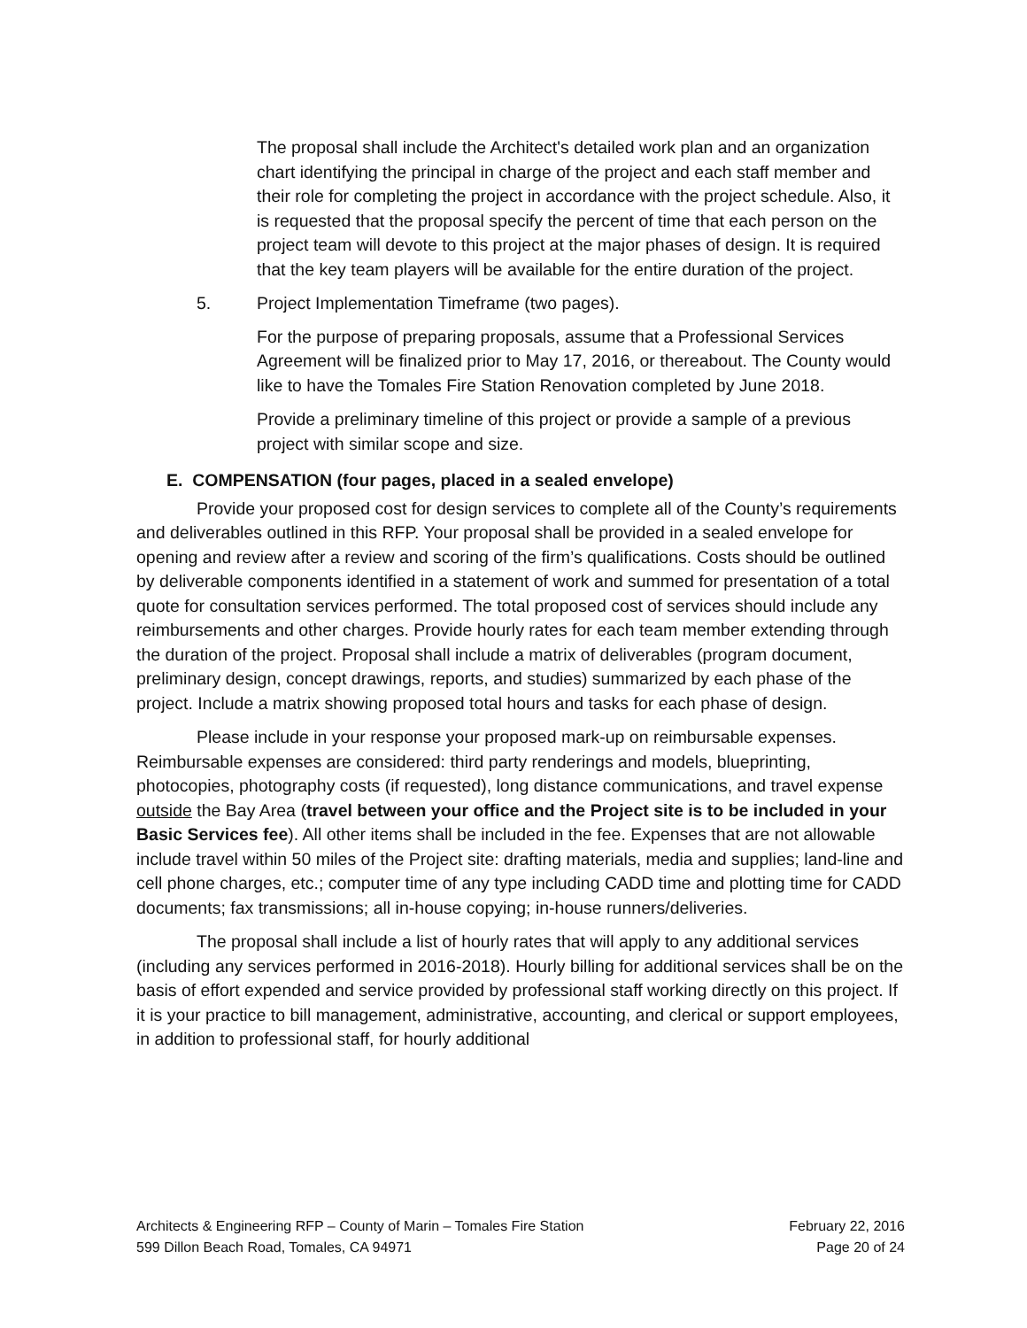The proposal shall include the Architect's detailed work plan and an organization chart identifying the principal in charge of the project and each staff member and their role for completing the project in accordance with the project schedule. Also, it is requested that the proposal specify the percent of time that each person on the project team will devote to this project at the major phases of design. It is required that the key team players will be available for the entire duration of the project.
5. Project Implementation Timeframe (two pages).
For the purpose of preparing proposals, assume that a Professional Services Agreement will be finalized prior to May 17, 2016, or thereabout. The County would like to have the Tomales Fire Station Renovation completed by June 2018.
Provide a preliminary timeline of this project or provide a sample of a previous project with similar scope and size.
E. COMPENSATION (four pages, placed in a sealed envelope)
Provide your proposed cost for design services to complete all of the County’s requirements and deliverables outlined in this RFP. Your proposal shall be provided in a sealed envelope for opening and review after a review and scoring of the firm’s qualifications. Costs should be outlined by deliverable components identified in a statement of work and summed for presentation of a total quote for consultation services performed. The total proposed cost of services should include any reimbursements and other charges. Provide hourly rates for each team member extending through the duration of the project. Proposal shall include a matrix of deliverables (program document, preliminary design, concept drawings, reports, and studies) summarized by each phase of the project. Include a matrix showing proposed total hours and tasks for each phase of design.
Please include in your response your proposed mark-up on reimbursable expenses. Reimbursable expenses are considered: third party renderings and models, blueprinting, photocopies, photography costs (if requested), long distance communications, and travel expense outside the Bay Area (travel between your office and the Project site is to be included in your Basic Services fee). All other items shall be included in the fee. Expenses that are not allowable include travel within 50 miles of the Project site: drafting materials, media and supplies; land-line and cell phone charges, etc.; computer time of any type including CADD time and plotting time for CADD documents; fax transmissions; all in-house copying; in-house runners/deliveries.
The proposal shall include a list of hourly rates that will apply to any additional services (including any services performed in 2016-2018). Hourly billing for additional services shall be on the basis of effort expended and service provided by professional staff working directly on this project. If it is your practice to bill management, administrative, accounting, and clerical or support employees, in addition to professional staff, for hourly additional
Architects & Engineering RFP – County of Marin – Tomales Fire Station
599 Dillon Beach Road, Tomales, CA 94971
February 22, 2016
Page 20 of 24